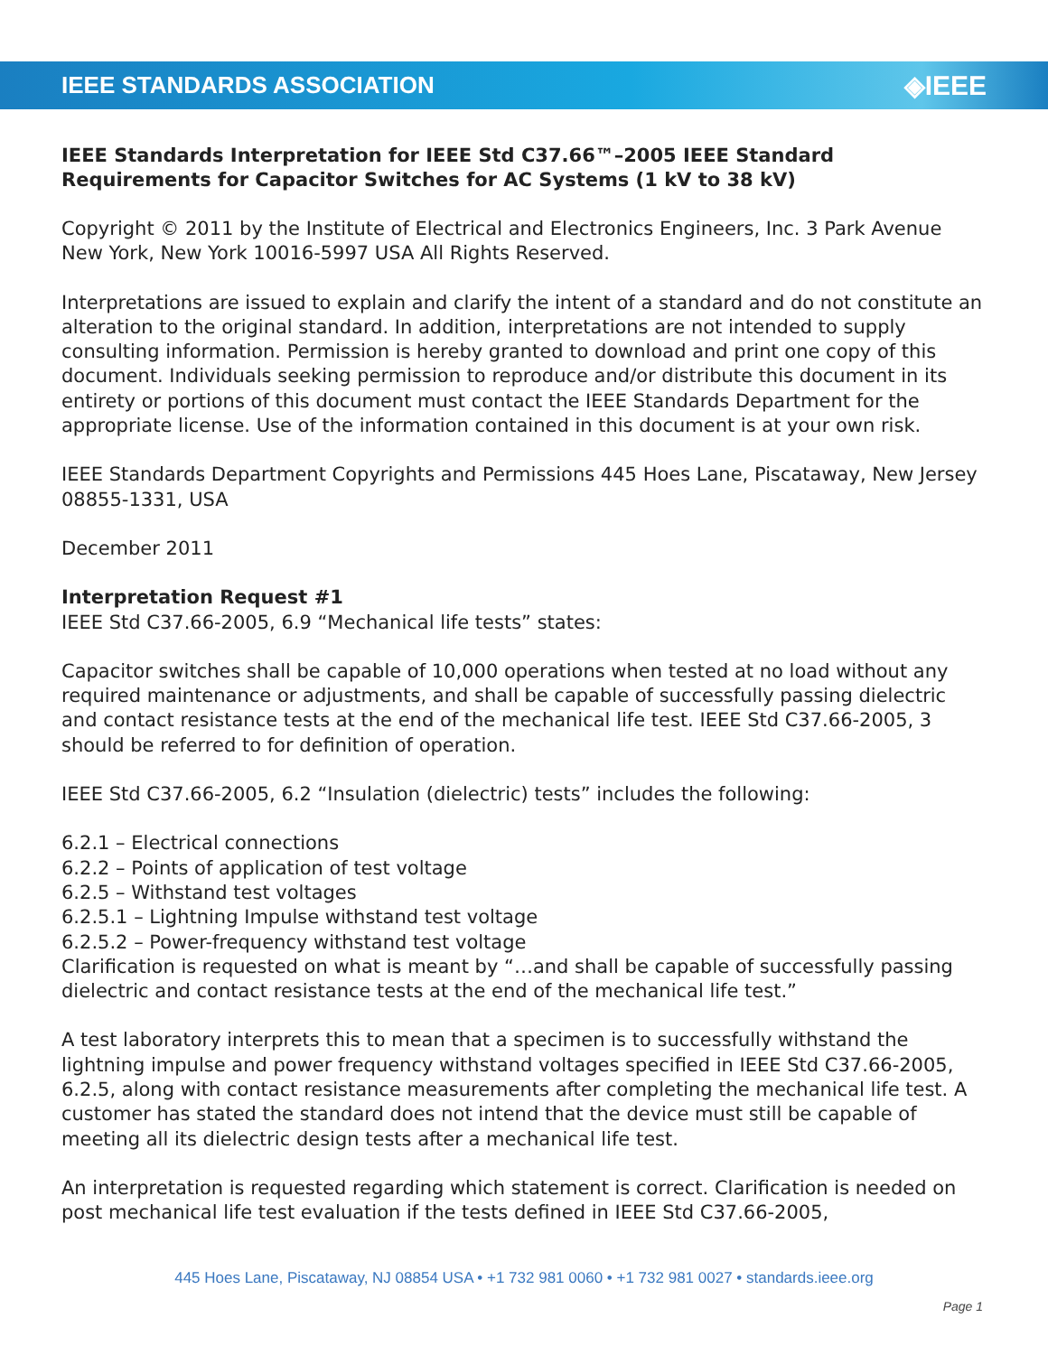IEEE STANDARDS ASSOCIATION ◈IEEE
IEEE Standards Interpretation for IEEE Std C37.66™–2005 IEEE Standard Requirements for Capacitor Switches for AC Systems (1 kV to 38 kV)
Copyright © 2011 by the Institute of Electrical and Electronics Engineers, Inc. 3 Park Avenue New York, New York 10016-5997 USA All Rights Reserved.
Interpretations are issued to explain and clarify the intent of a standard and do not constitute an alteration to the original standard. In addition, interpretations are not intended to supply consulting information. Permission is hereby granted to download and print one copy of this document. Individuals seeking permission to reproduce and/or distribute this document in its entirety or portions of this document must contact the IEEE Standards Department for the appropriate license. Use of the information contained in this document is at your own risk.
IEEE Standards Department Copyrights and Permissions 445 Hoes Lane, Piscataway, New Jersey 08855-1331, USA
December 2011
Interpretation Request #1
IEEE Std C37.66-2005, 6.9 “Mechanical life tests” states:
Capacitor switches shall be capable of 10,000 operations when tested at no load without any required maintenance or adjustments, and shall be capable of successfully passing dielectric and contact resistance tests at the end of the mechanical life test. IEEE Std C37.66-2005, 3 should be referred to for definition of operation.
IEEE Std C37.66-2005, 6.2 “Insulation (dielectric) tests” includes the following:
6.2.1 – Electrical connections
6.2.2 – Points of application of test voltage
6.2.5 – Withstand test voltages
6.2.5.1 – Lightning Impulse withstand test voltage
6.2.5.2 – Power-frequency withstand test voltage
Clarification is requested on what is meant by “…and shall be capable of successfully passing dielectric and contact resistance tests at the end of the mechanical life test.”
A test laboratory interprets this to mean that a specimen is to successfully withstand the lightning impulse and power frequency withstand voltages specified in IEEE Std C37.66-2005, 6.2.5, along with contact resistance measurements after completing the mechanical life test. A customer has stated the standard does not intend that the device must still be capable of meeting all its dielectric design tests after a mechanical life test.
An interpretation is requested regarding which statement is correct. Clarification is needed on post mechanical life test evaluation if the tests defined in IEEE Std C37.66-2005,
445 Hoes Lane, Piscataway, NJ 08854 USA • +1 732 981 0060 • +1 732 981 0027 • standards.ieee.org
Page 1